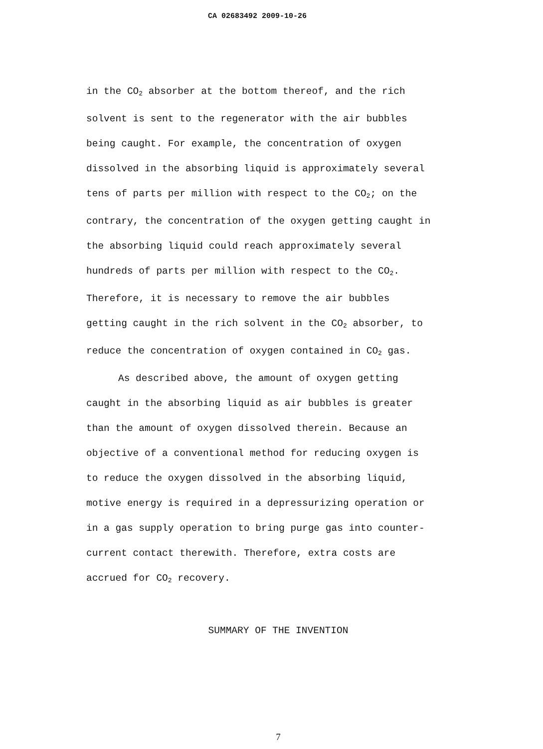CA 02683492 2009-10-26
in the CO<sub>2</sub> absorber at the bottom thereof, and the rich
solvent is sent to the regenerator with the air bubbles
being caught. For example, the concentration of oxygen
dissolved in the absorbing liquid is approximately several
tens of parts per million with respect to the CO<sub>2</sub>; on the
contrary, the concentration of the oxygen getting caught in
the absorbing liquid could reach approximately several
hundreds of parts per million with respect to the CO<sub>2</sub>.
Therefore, it is necessary to remove the air bubbles
getting caught in the rich solvent in the CO<sub>2</sub> absorber, to
reduce the concentration of oxygen contained in CO<sub>2</sub> gas.
As described above, the amount of oxygen getting
caught in the absorbing liquid as air bubbles is greater
than the amount of oxygen dissolved therein. Because an
objective of a conventional method for reducing oxygen is
to reduce the oxygen dissolved in the absorbing liquid,
motive energy is required in a depressurizing operation or
in a gas supply operation to bring purge gas into counter-
current contact therewith. Therefore, extra costs are
accrued for CO<sub>2</sub> recovery.
SUMMARY OF THE INVENTION
7